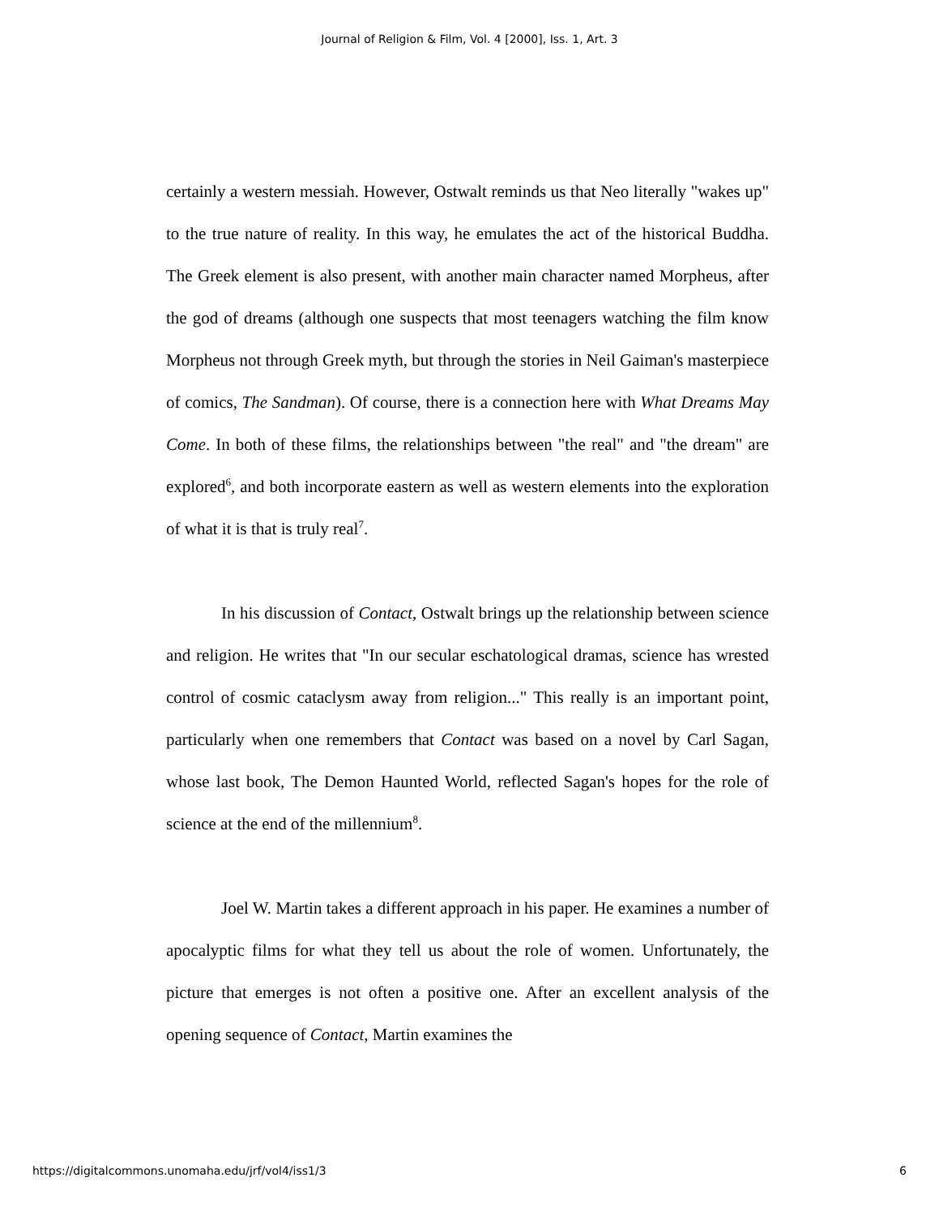Journal of Religion & Film, Vol. 4 [2000], Iss. 1, Art. 3
certainly a western messiah. However, Ostwalt reminds us that Neo literally "wakes up" to the true nature of reality. In this way, he emulates the act of the historical Buddha. The Greek element is also present, with another main character named Morpheus, after the god of dreams (although one suspects that most teenagers watching the film know Morpheus not through Greek myth, but through the stories in Neil Gaiman's masterpiece of comics, The Sandman). Of course, there is a connection here with What Dreams May Come. In both of these films, the relationships between "the real" and "the dream" are explored<sup>6</sup>, and both incorporate eastern as well as western elements into the exploration of what it is that is truly real<sup>7</sup>.
In his discussion of Contact, Ostwalt brings up the relationship between science and religion. He writes that "In our secular eschatological dramas, science has wrested control of cosmic cataclysm away from religion..." This really is an important point, particularly when one remembers that Contact was based on a novel by Carl Sagan, whose last book, The Demon Haunted World, reflected Sagan's hopes for the role of science at the end of the millennium<sup>8</sup>.
Joel W. Martin takes a different approach in his paper. He examines a number of apocalyptic films for what they tell us about the role of women. Unfortunately, the picture that emerges is not often a positive one. After an excellent analysis of the opening sequence of Contact, Martin examines the
https://digitalcommons.unomaha.edu/jrf/vol4/iss1/3 6